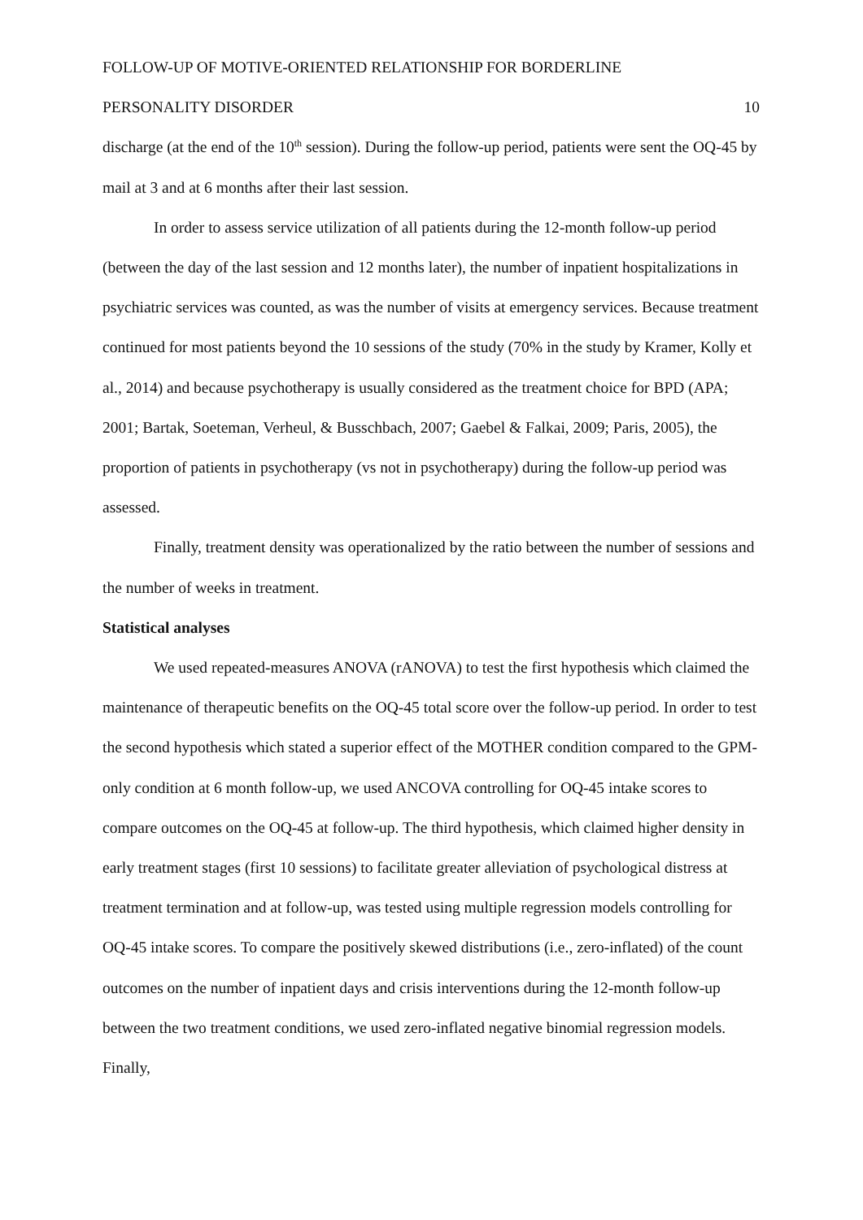FOLLOW-UP OF MOTIVE-ORIENTED RELATIONSHIP FOR BORDERLINE
PERSONALITY DISORDER 10
discharge (at the end of the 10<sup>th</sup> session). During the follow-up period, patients were sent the OQ-45 by mail at 3 and at 6 months after their last session.
In order to assess service utilization of all patients during the 12-month follow-up period (between the day of the last session and 12 months later), the number of inpatient hospitalizations in psychiatric services was counted, as was the number of visits at emergency services. Because treatment continued for most patients beyond the 10 sessions of the study (70% in the study by Kramer, Kolly et al., 2014) and because psychotherapy is usually considered as the treatment choice for BPD (APA; 2001; Bartak, Soeteman, Verheul, & Busschbach, 2007; Gaebel & Falkai, 2009; Paris, 2005), the proportion of patients in psychotherapy (vs not in psychotherapy) during the follow-up period was assessed.
Finally, treatment density was operationalized by the ratio between the number of sessions and the number of weeks in treatment.
Statistical analyses
We used repeated-measures ANOVA (rANOVA) to test the first hypothesis which claimed the maintenance of therapeutic benefits on the OQ-45 total score over the follow-up period. In order to test the second hypothesis which stated a superior effect of the MOTHER condition compared to the GPM-only condition at 6 month follow-up, we used ANCOVA controlling for OQ-45 intake scores to compare outcomes on the OQ-45 at follow-up. The third hypothesis, which claimed higher density in early treatment stages (first 10 sessions) to facilitate greater alleviation of psychological distress at treatment termination and at follow-up, was tested using multiple regression models controlling for OQ-45 intake scores. To compare the positively skewed distributions (i.e., zero-inflated) of the count outcomes on the number of inpatient days and crisis interventions during the 12-month follow-up between the two treatment conditions, we used zero-inflated negative binomial regression models. Finally,